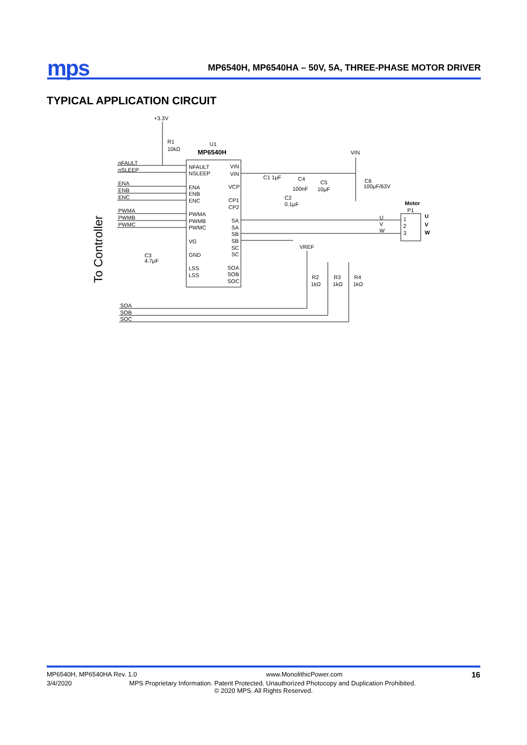mps
MP6540H, MP6540HA – 50V, 5A, THREE-PHASE MOTOR DRIVER
TYPICAL APPLICATION CIRCUIT
+3.3V
R1
10kΩ
U1
MP6540H
VIN
nFAULT
nSLEEP
ENA
ENB
ENC
PWMA
PWMB
PWMC
NFAULT
NSLEEP
ENA
ENB
ENC
PWMA
PWMB
PWMC
VG
GND
LSS
LSS
VIN
VIN
VCP
CP1
CP2
SA
SA
SB
SB
SC
SC
SOA
SOB
SOC
C1 1μF
C4
100nF
C5
10μF
C6
100μF/63V
C2
0.1μF
C3
4.7μF
Motor
P1
U
V
W
1
2
3
U
V
W
VREF
R2
1kΩ
R3
1kΩ
R4
1kΩ
SOA
SOB
SOC
To Controller
MP6540H, MP6540HA Rev. 1.0 www.MonolithicPower.com 16
3/4/2020 MPS Proprietary Information. Patent Protected. Unauthorized Photocopy and Duplication Prohibited.
© 2020 MPS. All Rights Reserved.